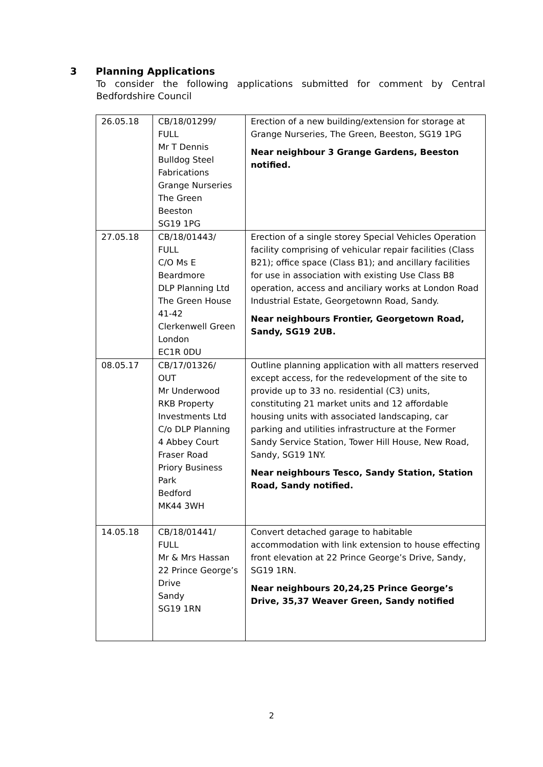3 Planning Applications
To consider the following applications submitted for comment by Central Bedfordshire Council
| 26.05.18 | CB/18/01299/ FULL Mr T Dennis Bulldog Steel Fabrications Grange Nurseries The Green Beeston SG19 1PG | Erection of a new building/extension for storage at Grange Nurseries, The Green, Beeston, SG19 1PG Near neighbour 3 Grange Gardens, Beeston notified. |
| 27.05.18 | CB/18/01443/ FULL C/O Ms E Beardmore DLP Planning Ltd The Green House 41-42 Clerkenwell Green London EC1R 0DU | Erection of a single storey Special Vehicles Operation facility comprising of vehicular repair facilities (Class B21); office space (Class B1); and ancillary facilities for use in association with existing Use Class B8 operation, access and anciliary works at London Road Industrial Estate, Georgetownn Road, Sandy. Near neighbours Frontier, Georgetown Road, Sandy, SG19 2UB. |
| 08.05.17 | CB/17/01326/ OUT Mr Underwood RKB Property Investments Ltd C/o DLP Planning 4 Abbey Court Fraser Road Priory Business Park Bedford MK44 3WH | Outline planning application with all matters reserved except access, for the redevelopment of the site to provide up to 33 no. residential (C3) units, constituting 21 market units and 12 affordable housing units with associated landscaping, car parking and utilities infrastructure at the Former Sandy Service Station, Tower Hill House, New Road, Sandy, SG19 1NY. Near neighbours Tesco, Sandy Station, Station Road, Sandy notified. |
| 14.05.18 | CB/18/01441/ FULL Mr & Mrs Hassan 22 Prince George’s Drive Sandy SG19 1RN | Convert detached garage to habitable accommodation with link extension to house effecting front elevation at 22 Prince George’s Drive, Sandy, SG19 1RN. Near neighbours 20,24,25 Prince George’s Drive, 35,37 Weaver Green, Sandy notified |
2